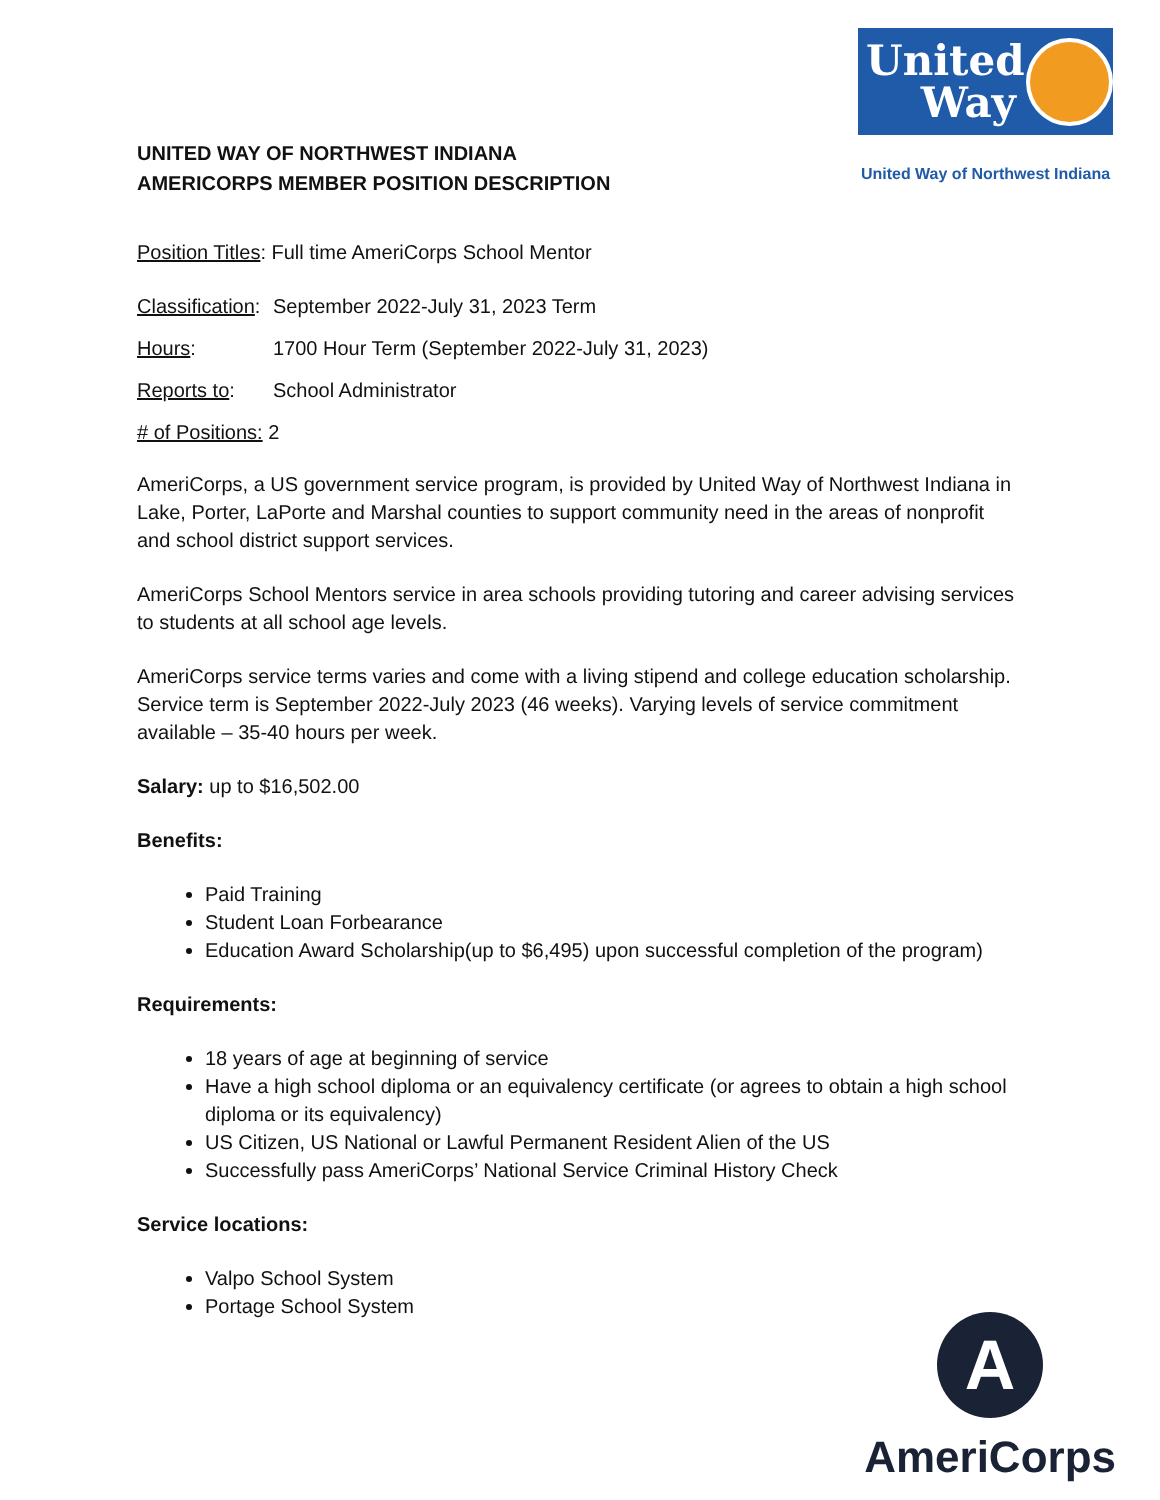UNITED WAY OF NORTHWEST INDIANA
AMERICORPS MEMBER POSITION DESCRIPTION
United Way
United Way of Northwest Indiana
Position Titles: Full time AmeriCorps School Mentor
Classification: September 2022-July 31, 2023 Term
Hours: 1700 Hour Term (September 2022-July 31, 2023)
Reports to: School Administrator
# of Positions: 2
AmeriCorps, a US government service program, is provided by United Way of Northwest Indiana in Lake, Porter, LaPorte and Marshal counties to support community need in the areas of nonprofit and school district support services.
AmeriCorps School Mentors service in area schools providing tutoring and career advising services to students at all school age levels.
AmeriCorps service terms varies and come with a living stipend and college education scholarship. Service term is September 2022-July 2023 (46 weeks). Varying levels of service commitment available – 35-40 hours per week.
Salary: up to $16,502.00
Benefits:
Paid Training
Student Loan Forbearance
Education Award Scholarship(up to $6,495) upon successful completion of the program)
Requirements:
18 years of age at beginning of service
Have a high school diploma or an equivalency certificate (or agrees to obtain a high school diploma or its equivalency)
US Citizen, US National or Lawful Permanent Resident Alien of the US
Successfully pass AmeriCorps’ National Service Criminal History Check
Service locations:
Valpo School System
Portage School System
A
AmeriCorps